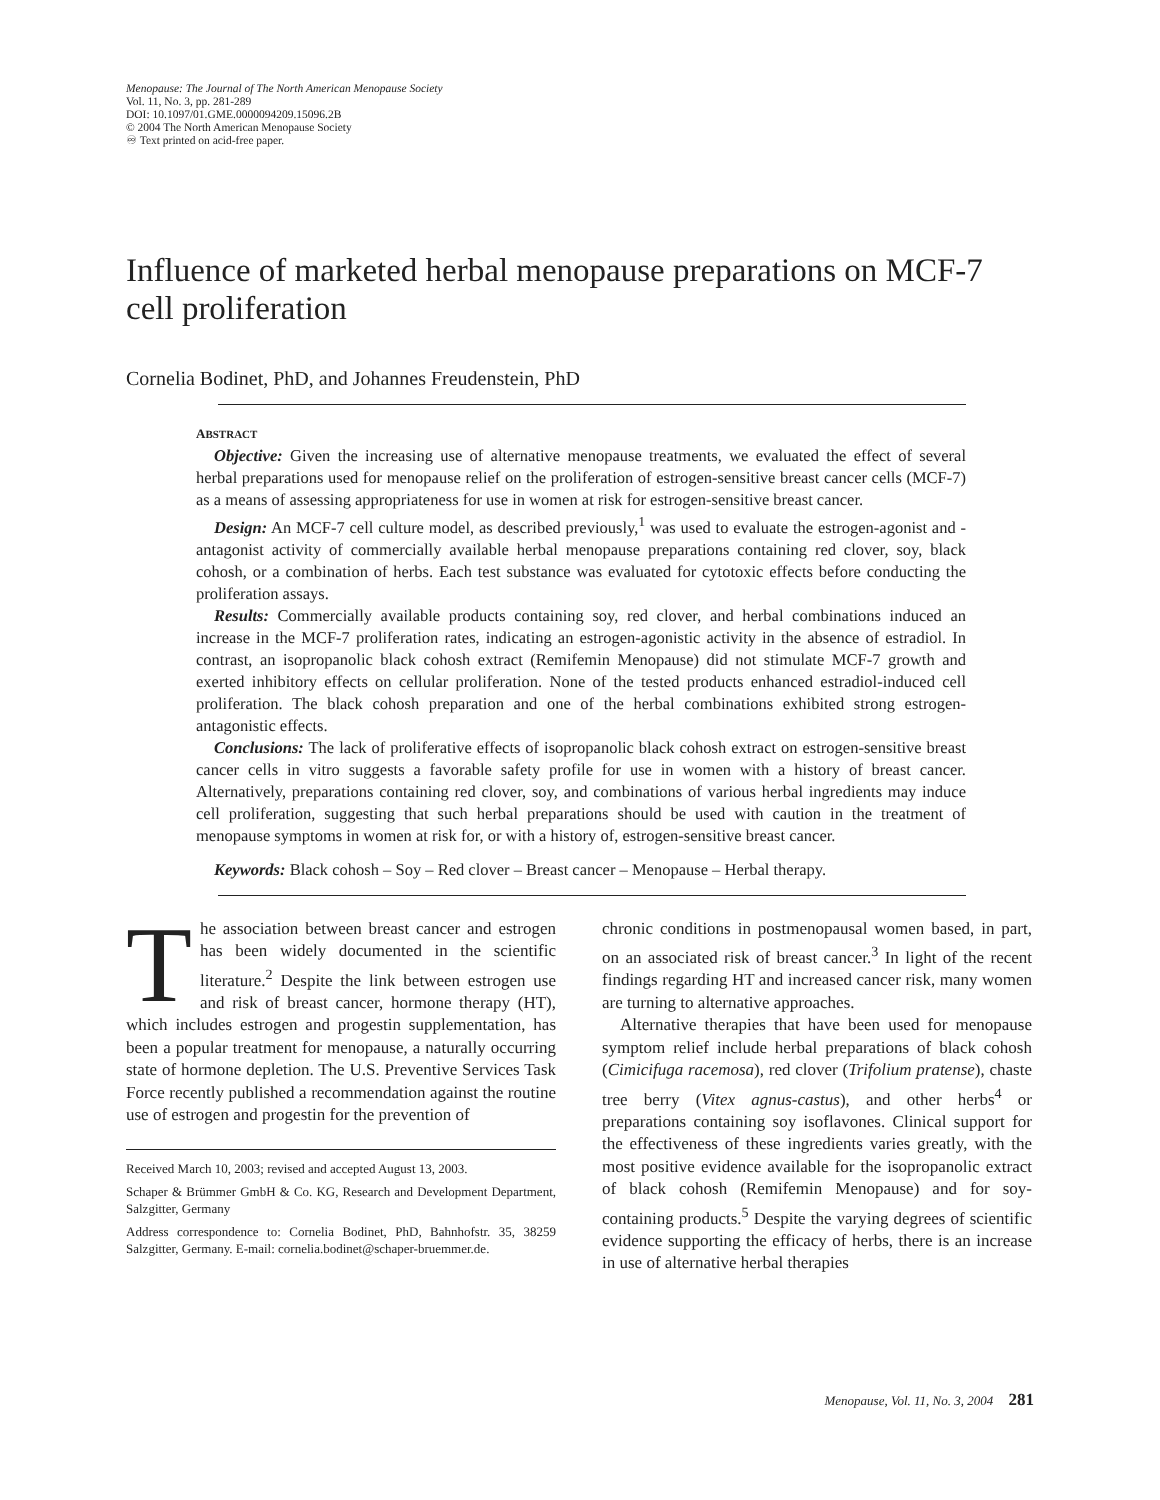Menopause: The Journal of The North American Menopause Society
Vol. 11, No. 3, pp. 281-289
DOI: 10.1097/01.GME.0000094209.15096.2B
© 2004 The North American Menopause Society
♾ Text printed on acid-free paper.
Influence of marketed herbal menopause preparations on MCF-7 cell proliferation
Cornelia Bodinet, PhD, and Johannes Freudenstein, PhD
ABSTRACT
Objective: Given the increasing use of alternative menopause treatments, we evaluated the effect of several herbal preparations used for menopause relief on the proliferation of estrogen-sensitive breast cancer cells (MCF-7) as a means of assessing appropriateness for use in women at risk for estrogen-sensitive breast cancer.
Design: An MCF-7 cell culture model, as described previously,<sup>1</sup> was used to evaluate the estrogen-agonist and -antagonist activity of commercially available herbal menopause preparations containing red clover, soy, black cohosh, or a combination of herbs. Each test substance was evaluated for cytotoxic effects before conducting the proliferation assays.
Results: Commercially available products containing soy, red clover, and herbal combinations induced an increase in the MCF-7 proliferation rates, indicating an estrogen-agonistic activity in the absence of estradiol. In contrast, an isopropanolic black cohosh extract (Remifemin Menopause) did not stimulate MCF-7 growth and exerted inhibitory effects on cellular proliferation. None of the tested products enhanced estradiol-induced cell proliferation. The black cohosh preparation and one of the herbal combinations exhibited strong estrogen-antagonistic effects.
Conclusions: The lack of proliferative effects of isopropanolic black cohosh extract on estrogen-sensitive breast cancer cells in vitro suggests a favorable safety profile for use in women with a history of breast cancer. Alternatively, preparations containing red clover, soy, and combinations of various herbal ingredients may induce cell proliferation, suggesting that such herbal preparations should be used with caution in the treatment of menopause symptoms in women at risk for, or with a history of, estrogen-sensitive breast cancer.
Keywords: Black cohosh – Soy – Red clover – Breast cancer – Menopause – Herbal therapy.
The association between breast cancer and estrogen has been widely documented in the scientific literature.<sup>2</sup> Despite the link between estrogen use and risk of breast cancer, hormone therapy (HT), which includes estrogen and progestin supplementation, has been a popular treatment for menopause, a naturally occurring state of hormone depletion. The U.S. Preventive Services Task Force recently published a recommendation against the routine use of estrogen and progestin for the prevention of
Received March 10, 2003; revised and accepted August 13, 2003.
Schaper & Brümmer GmbH & Co. KG, Research and Development Department, Salzgitter, Germany
Address correspondence to: Cornelia Bodinet, PhD, Bahnhofstr. 35, 38259 Salzgitter, Germany. E-mail: cornelia.bodinet@schaper-bruemmer.de.
chronic conditions in postmenopausal women based, in part, on an associated risk of breast cancer.<sup>3</sup> In light of the recent findings regarding HT and increased cancer risk, many women are turning to alternative approaches.
Alternative therapies that have been used for menopause symptom relief include herbal preparations of black cohosh (Cimicifuga racemosa), red clover (Trifolium pratense), chaste tree berry (Vitex agnus-castus), and other herbs<sup>4</sup> or preparations containing soy isoflavones. Clinical support for the effectiveness of these ingredients varies greatly, with the most positive evidence available for the isopropanolic extract of black cohosh (Remifemin Menopause) and for soy-containing products.<sup>5</sup> Despite the varying degrees of scientific evidence supporting the efficacy of herbs, there is an increase in use of alternative herbal therapies
Menopause, Vol. 11, No. 3, 2004 281